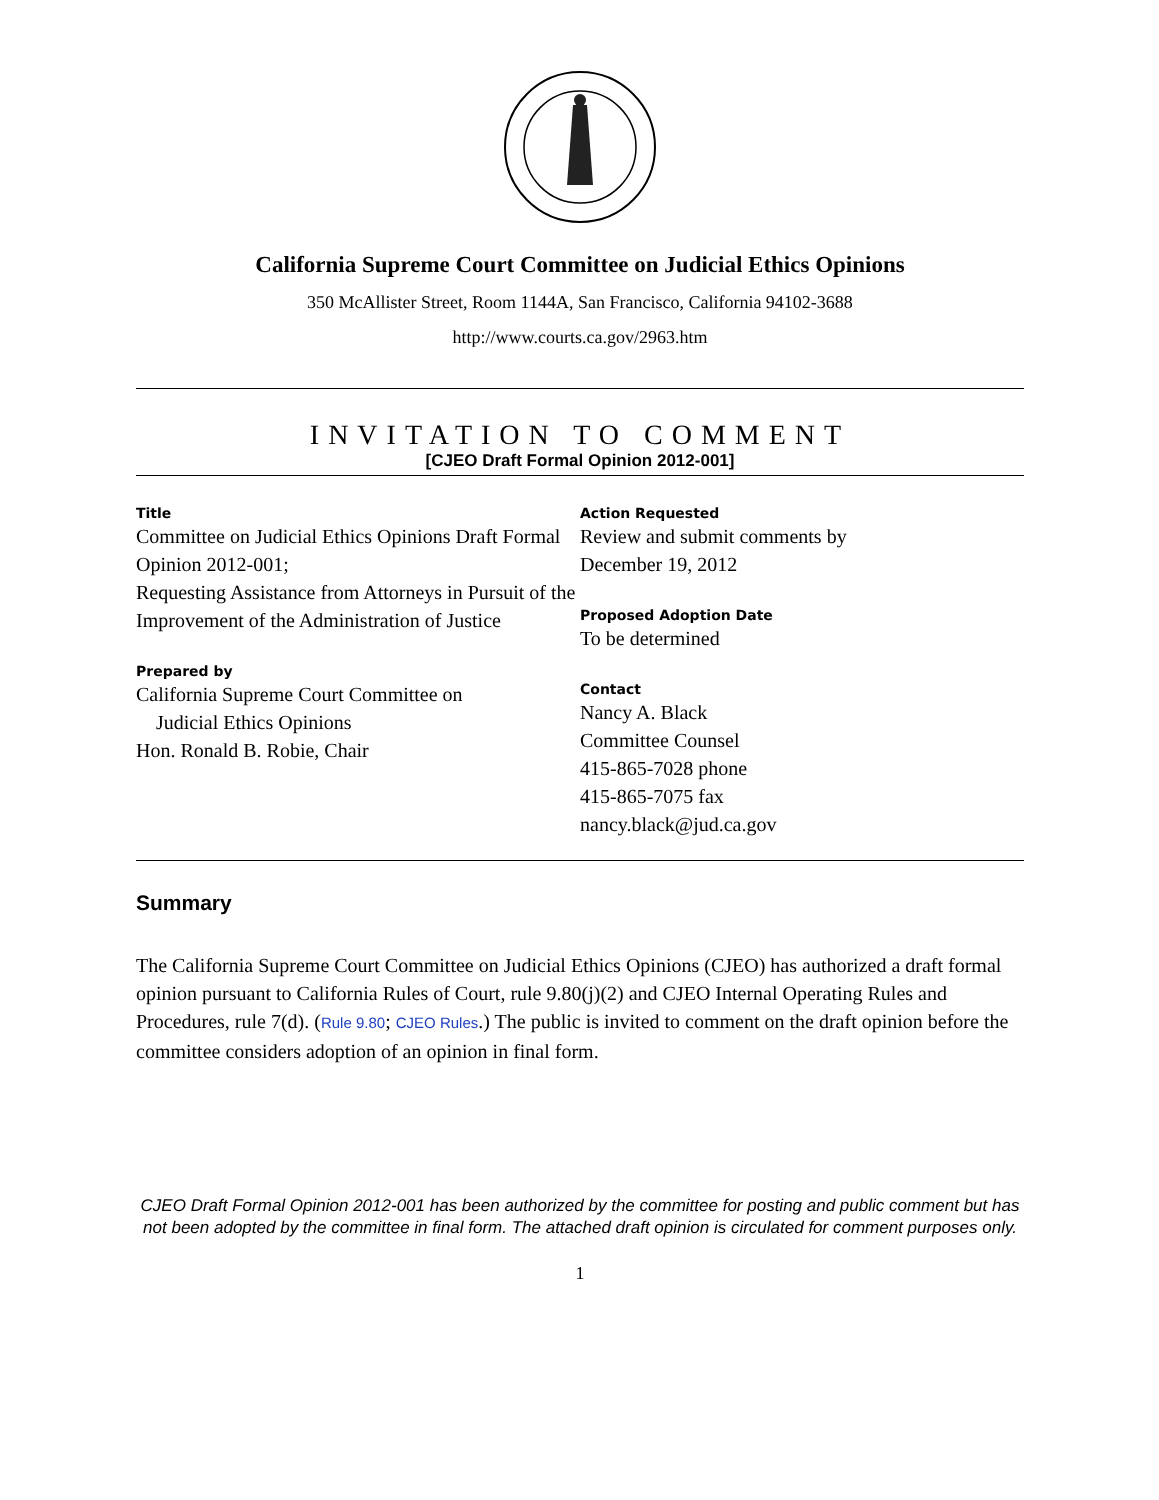California Supreme Court Committee on Judicial Ethics Opinions
350 McAllister Street, Room 1144A, San Francisco, California 94102-3688
http://www.courts.ca.gov/2963.htm
INVITATION TO COMMENT
[CJEO Draft Formal Opinion 2012-001]
Title
Committee on Judicial Ethics Opinions Draft Formal Opinion 2012-001;
Requesting Assistance from Attorneys in Pursuit of the Improvement of the Administration of Justice
Prepared by
California Supreme Court Committee on
Judicial Ethics Opinions
Hon. Ronald B. Robie, Chair
Action Requested
Review and submit comments by
December 19, 2012
Proposed Adoption Date
To be determined
Contact
Nancy A. Black
Committee Counsel
415-865-7028 phone
415-865-7075 fax
nancy.black@jud.ca.gov
Summary
The California Supreme Court Committee on Judicial Ethics Opinions (CJEO) has authorized a draft formal opinion pursuant to California Rules of Court, rule 9.80(j)(2) and CJEO Internal Operating Rules and Procedures, rule 7(d). (Rule 9.80; CJEO Rules.) The public is invited to comment on the draft opinion before the committee considers adoption of an opinion in final form.
CJEO Draft Formal Opinion 2012-001 has been authorized by the committee for posting and public comment but has not been adopted by the committee in final form. The attached draft opinion is circulated for comment purposes only.
1